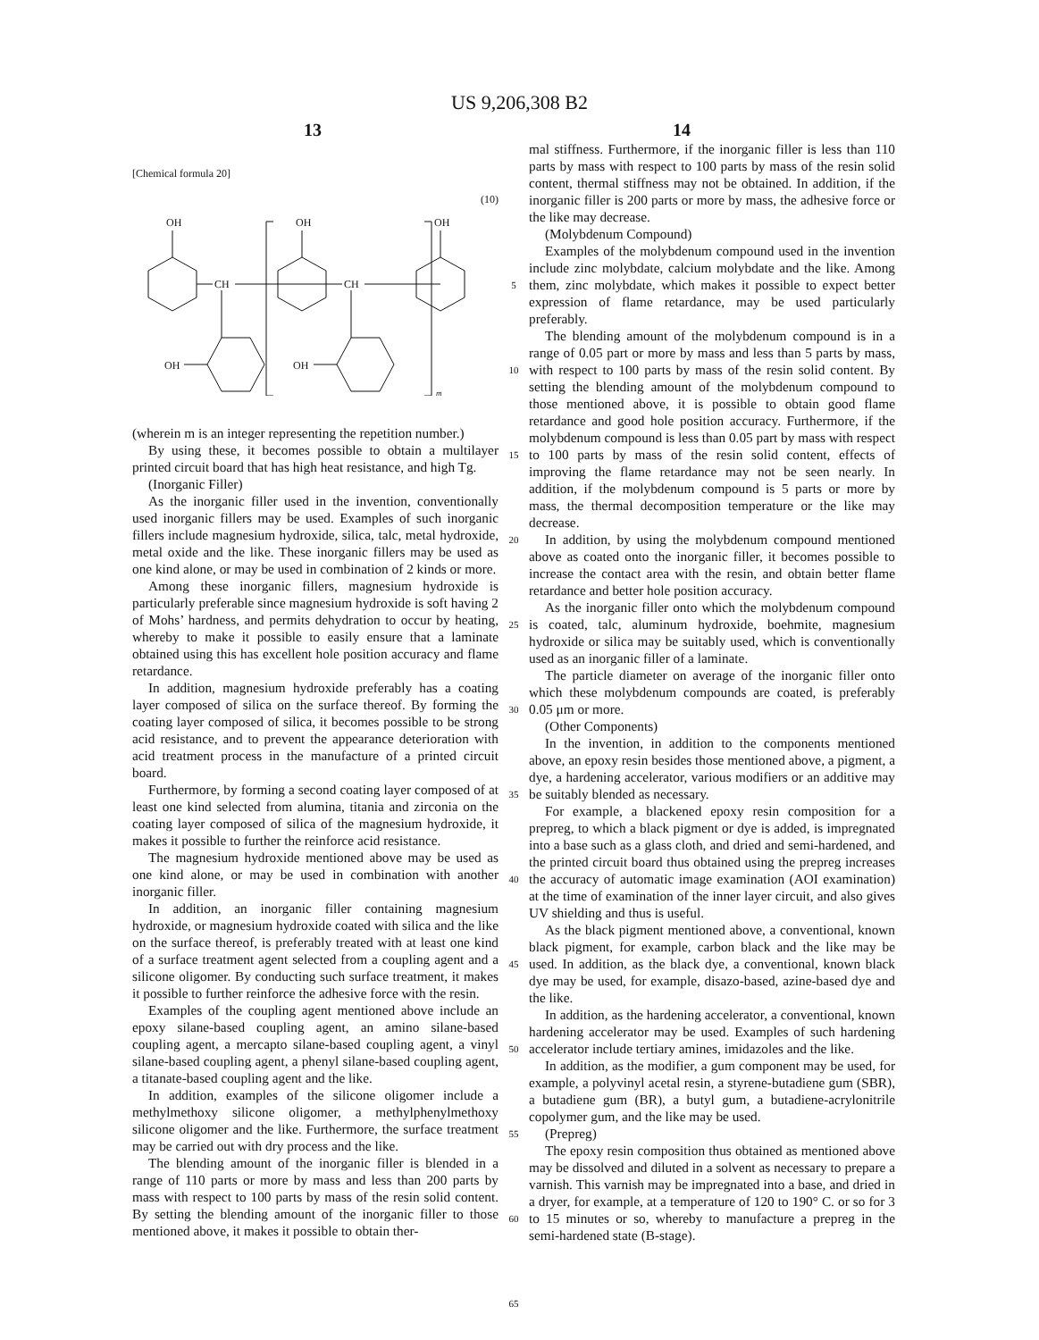US 9,206,308 B2
13 14
[Chemical formula 20]
(10)
OH
CH
OH
OH
CH
OH
m
OH
(wherein m is an integer representing the repetition number.)
By using these, it becomes possible to obtain a multilayer printed circuit board that has high heat resistance, and high Tg.
(Inorganic Filler)
As the inorganic filler used in the invention, conventionally used inorganic fillers may be used. Examples of such inorganic fillers include magnesium hydroxide, silica, talc, metal hydroxide, metal oxide and the like. These inorganic fillers may be used as one kind alone, or may be used in combination of 2 kinds or more.
Among these inorganic fillers, magnesium hydroxide is particularly preferable since magnesium hydroxide is soft having 2 of Mohs’ hardness, and permits dehydration to occur by heating, whereby to make it possible to easily ensure that a laminate obtained using this has excellent hole position accuracy and flame retardance.
In addition, magnesium hydroxide preferably has a coating layer composed of silica on the surface thereof. By forming the coating layer composed of silica, it becomes possible to be strong acid resistance, and to prevent the appearance deterioration with acid treatment process in the manufacture of a printed circuit board.
Furthermore, by forming a second coating layer composed of at least one kind selected from alumina, titania and zirconia on the coating layer composed of silica of the magnesium hydroxide, it makes it possible to further the reinforce acid resistance.
The magnesium hydroxide mentioned above may be used as one kind alone, or may be used in combination with another inorganic filler.
In addition, an inorganic filler containing magnesium hydroxide, or magnesium hydroxide coated with silica and the like on the surface thereof, is preferably treated with at least one kind of a surface treatment agent selected from a coupling agent and a silicone oligomer. By conducting such surface treatment, it makes it possible to further reinforce the adhesive force with the resin.
Examples of the coupling agent mentioned above include an epoxy silane-based coupling agent, an amino silane-based coupling agent, a mercapto silane-based coupling agent, a vinyl silane-based coupling agent, a phenyl silane-based coupling agent, a titanate-based coupling agent and the like.
In addition, examples of the silicone oligomer include a methylmethoxy silicone oligomer, a methylphenylmethoxy silicone oligomer and the like. Furthermore, the surface treatment may be carried out with dry process and the like.
The blending amount of the inorganic filler is blended in a range of 110 parts or more by mass and less than 200 parts by mass with respect to 100 parts by mass of the resin solid content. By setting the blending amount of the inorganic filler to those mentioned above, it makes it possible to obtain ther-
5
10
15
20
25
30
35
40
45
50
55
60
65
mal stiffness. Furthermore, if the inorganic filler is less than 110 parts by mass with respect to 100 parts by mass of the resin solid content, thermal stiffness may not be obtained. In addition, if the inorganic filler is 200 parts or more by mass, the adhesive force or the like may decrease.
(Molybdenum Compound)
Examples of the molybdenum compound used in the invention include zinc molybdate, calcium molybdate and the like. Among them, zinc molybdate, which makes it possible to expect better expression of flame retardance, may be used particularly preferably.
The blending amount of the molybdenum compound is in a range of 0.05 part or more by mass and less than 5 parts by mass, with respect to 100 parts by mass of the resin solid content. By setting the blending amount of the molybdenum compound to those mentioned above, it is possible to obtain good flame retardance and good hole position accuracy. Furthermore, if the molybdenum compound is less than 0.05 part by mass with respect to 100 parts by mass of the resin solid content, effects of improving the flame retardance may not be seen nearly. In addition, if the molybdenum compound is 5 parts or more by mass, the thermal decomposition temperature or the like may decrease.
In addition, by using the molybdenum compound mentioned above as coated onto the inorganic filler, it becomes possible to increase the contact area with the resin, and obtain better flame retardance and better hole position accuracy.
As the inorganic filler onto which the molybdenum compound is coated, talc, aluminum hydroxide, boehmite, magnesium hydroxide or silica may be suitably used, which is conventionally used as an inorganic filler of a laminate.
The particle diameter on average of the inorganic filler onto which these molybdenum compounds are coated, is preferably 0.05 μm or more.
(Other Components)
In the invention, in addition to the components mentioned above, an epoxy resin besides those mentioned above, a pigment, a dye, a hardening accelerator, various modifiers or an additive may be suitably blended as necessary.
For example, a blackened epoxy resin composition for a prepreg, to which a black pigment or dye is added, is impregnated into a base such as a glass cloth, and dried and semi-hardened, and the printed circuit board thus obtained using the prepreg increases the accuracy of automatic image examination (AOI examination) at the time of examination of the inner layer circuit, and also gives UV shielding and thus is useful.
As the black pigment mentioned above, a conventional, known black pigment, for example, carbon black and the like may be used. In addition, as the black dye, a conventional, known black dye may be used, for example, disazo-based, azine-based dye and the like.
In addition, as the hardening accelerator, a conventional, known hardening accelerator may be used. Examples of such hardening accelerator include tertiary amines, imidazoles and the like.
In addition, as the modifier, a gum component may be used, for example, a polyvinyl acetal resin, a styrene-butadiene gum (SBR), a butadiene gum (BR), a butyl gum, a butadiene-acrylonitrile copolymer gum, and the like may be used.
(Prepreg)
The epoxy resin composition thus obtained as mentioned above may be dissolved and diluted in a solvent as necessary to prepare a varnish. This varnish may be impregnated into a base, and dried in a dryer, for example, at a temperature of 120 to 190° C. or so for 3 to 15 minutes or so, whereby to manufacture a prepreg in the semi-hardened state (B-stage).